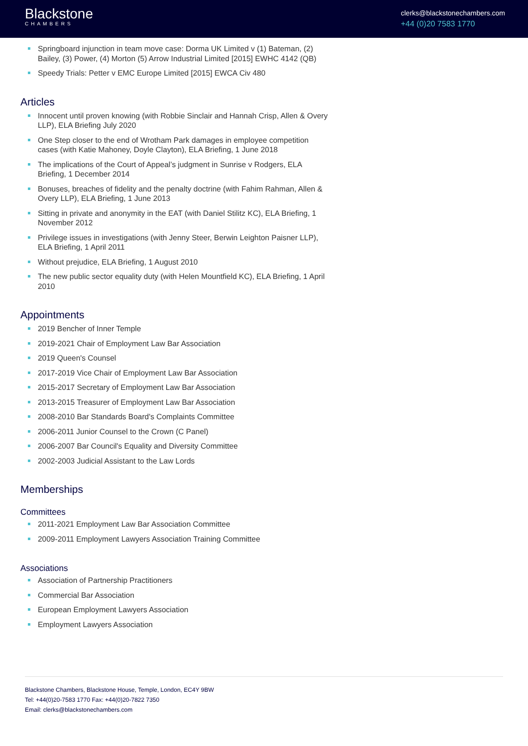Blackstone
CHAMBERS
clerks@blackstonechambers.com
+44 (0)20 7583 1770
Springboard injunction in team move case: Dorma UK Limited v (1) Bateman, (2) Bailey, (3) Power, (4) Morton (5) Arrow Industrial Limited [2015] EWHC 4142 (QB)
Speedy Trials: Petter v EMC Europe Limited [2015] EWCA Civ 480
Articles
Innocent until proven knowing (with Robbie Sinclair and Hannah Crisp, Allen & Overy LLP), ELA Briefing July 2020
One Step closer to the end of Wrotham Park damages in employee competition cases (with Katie Mahoney, Doyle Clayton), ELA Briefing, 1 June 2018
The implications of the Court of Appeal’s judgment in Sunrise v Rodgers, ELA Briefing, 1 December 2014
Bonuses, breaches of fidelity and the penalty doctrine (with Fahim Rahman, Allen & Overy LLP), ELA Briefing, 1 June 2013
Sitting in private and anonymity in the EAT (with Daniel Stilitz KC), ELA Briefing, 1 November 2012
Privilege issues in investigations (with Jenny Steer, Berwin Leighton Paisner LLP), ELA Briefing, 1 April 2011
Without prejudice, ELA Briefing, 1 August 2010
The new public sector equality duty (with Helen Mountfield KC), ELA Briefing, 1 April 2010
Appointments
2019 Bencher of Inner Temple
2019-2021 Chair of Employment Law Bar Association
2019 Queen's Counsel
2017-2019 Vice Chair of Employment Law Bar Association
2015-2017 Secretary of Employment Law Bar Association
2013-2015 Treasurer of Employment Law Bar Association
2008-2010 Bar Standards Board's Complaints Committee
2006-2011 Junior Counsel to the Crown (C Panel)
2006-2007 Bar Council's Equality and Diversity Committee
2002-2003 Judicial Assistant to the Law Lords
Memberships
Committees
2011-2021 Employment Law Bar Association Committee
2009-2011 Employment Lawyers Association Training Committee
Associations
Association of Partnership Practitioners
Commercial Bar Association
European Employment Lawyers Association
Employment Lawyers Association
Blackstone Chambers, Blackstone House, Temple, London, EC4Y 9BW
Tel: +44(0)20-7583 1770 Fax: +44(0)20-7822 7350
Email: clerks@blackstonechambers.com